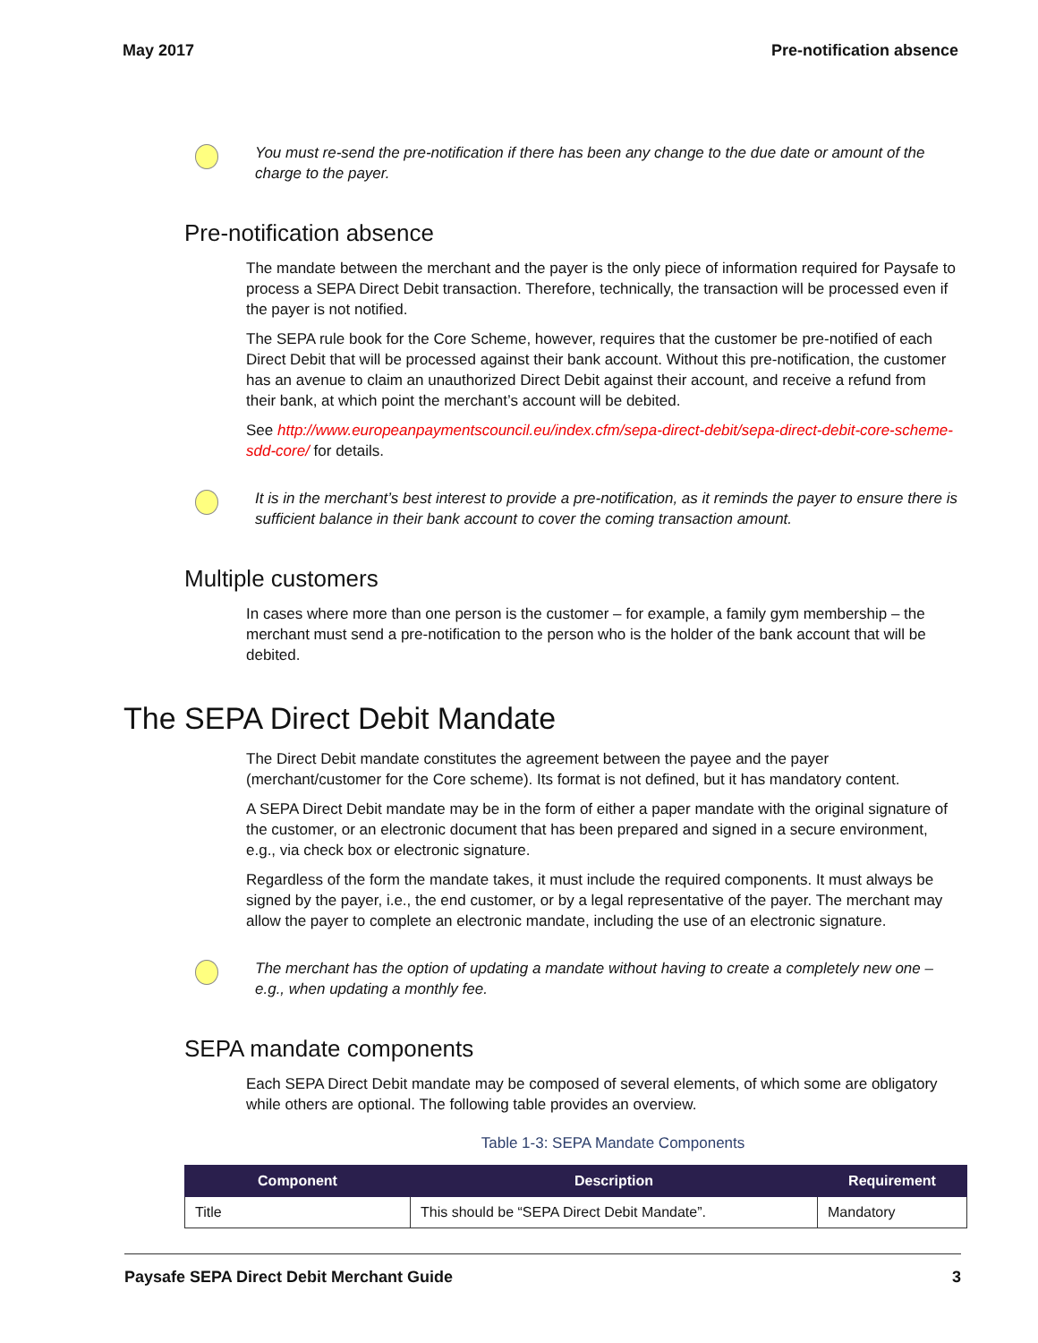May 2017 Pre-notification absence
You must re-send the pre-notification if there has been any change to the due date or amount of the charge to the payer.
Pre-notification absence
The mandate between the merchant and the payer is the only piece of information required for Paysafe to process a SEPA Direct Debit transaction. Therefore, technically, the transaction will be processed even if the payer is not notified.
The SEPA rule book for the Core Scheme, however, requires that the customer be pre-notified of each Direct Debit that will be processed against their bank account. Without this pre-notification, the customer has an avenue to claim an unauthorized Direct Debit against their account, and receive a refund from their bank, at which point the merchant’s account will be debited.
See http://www.europeanpaymentscouncil.eu/index.cfm/sepa-direct-debit/sepa-direct-debit-core-scheme-sdd-core/ for details.
It is in the merchant’s best interest to provide a pre-notification, as it reminds the payer to ensure there is sufficient balance in their bank account to cover the coming transaction amount.
Multiple customers
In cases where more than one person is the customer – for example, a family gym membership – the merchant must send a pre-notification to the person who is the holder of the bank account that will be debited.
The SEPA Direct Debit Mandate
The Direct Debit mandate constitutes the agreement between the payee and the payer (merchant/customer for the Core scheme). Its format is not defined, but it has mandatory content.
A SEPA Direct Debit mandate may be in the form of either a paper mandate with the original signature of the customer, or an electronic document that has been prepared and signed in a secure environment, e.g., via check box or electronic signature.
Regardless of the form the mandate takes, it must include the required components. It must always be signed by the payer, i.e., the end customer, or by a legal representative of the payer. The merchant may allow the payer to complete an electronic mandate, including the use of an electronic signature.
The merchant has the option of updating a mandate without having to create a completely new one – e.g., when updating a monthly fee.
SEPA mandate components
Each SEPA Direct Debit mandate may be composed of several elements, of which some are obligatory while others are optional. The following table provides an overview.
Table 1-3: SEPA Mandate Components
| Component | Description | Requirement |
| --- | --- | --- |
| Title | This should be “SEPA Direct Debit Mandate”. | Mandatory |
Paysafe SEPA Direct Debit Merchant Guide 3